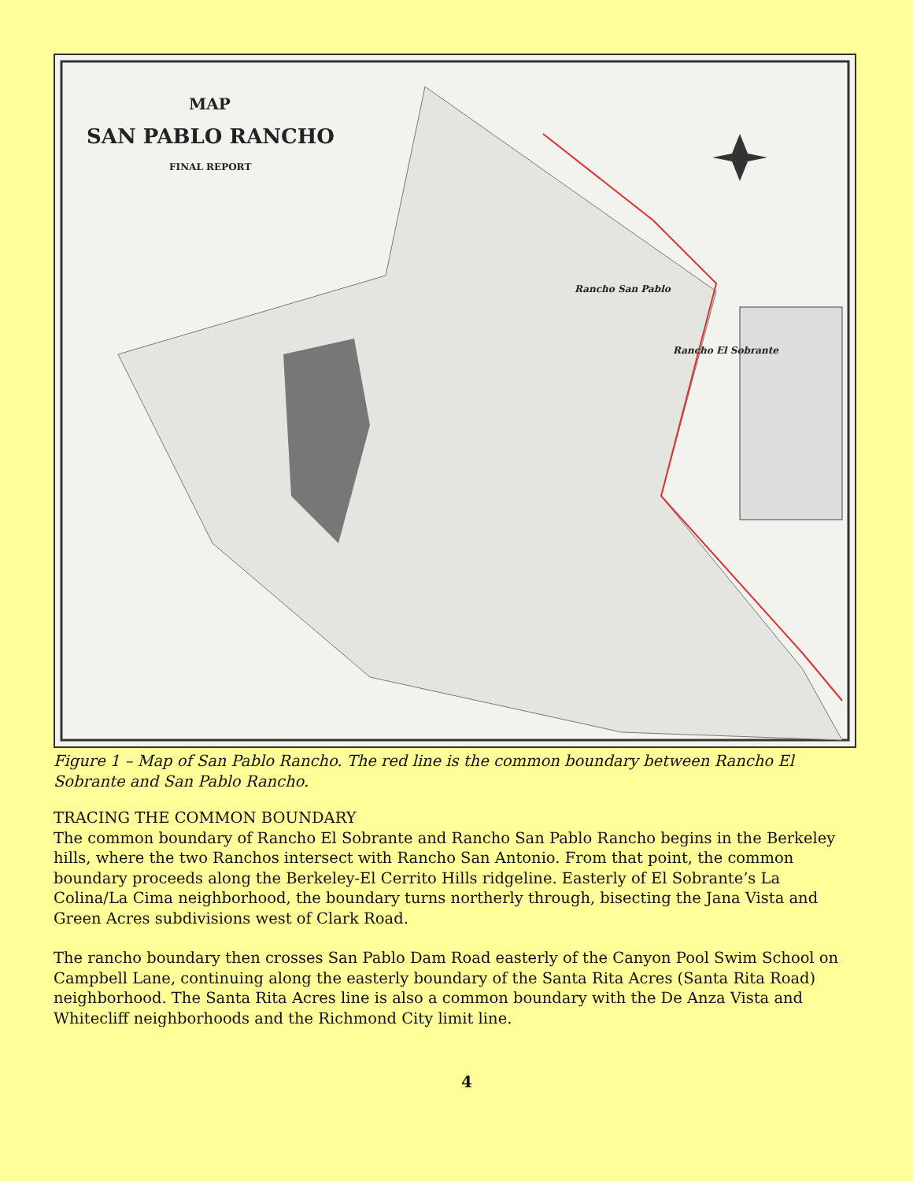MAP
SAN PABLO RANCHO
FINAL REPORT
Rancho San Pablo
Rancho El Sobrante
Figure 1 – Map of San Pablo Rancho. The red line is the common boundary between Rancho El Sobrante and San Pablo Rancho.
TRACING THE COMMON BOUNDARY
The common boundary of Rancho El Sobrante and Rancho San Pablo Rancho begins in the Berkeley hills, where the two Ranchos intersect with Rancho San Antonio. From that point, the common boundary proceeds along the Berkeley-El Cerrito Hills ridgeline. Easterly of El Sobrante’s La Colina/La Cima neighborhood, the boundary turns northerly through, bisecting the Jana Vista and Green Acres subdivisions west of Clark Road.
The rancho boundary then crosses San Pablo Dam Road easterly of the Canyon Pool Swim School on Campbell Lane, continuing along the easterly boundary of the Santa Rita Acres (Santa Rita Road) neighborhood. The Santa Rita Acres line is also a common boundary with the De Anza Vista and Whitecliff neighborhoods and the Richmond City limit line.
4